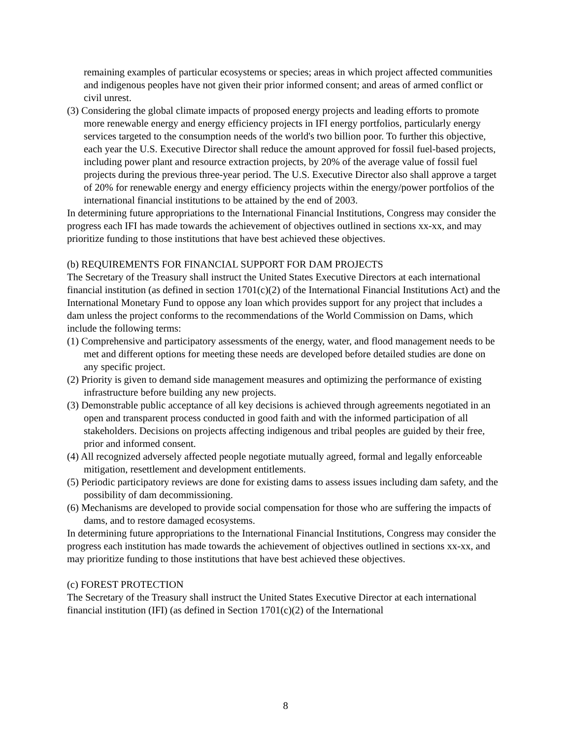remaining examples of particular ecosystems or species; areas in which project affected communities and indigenous peoples have not given their prior informed consent; and areas of armed conflict or civil unrest.
(3) Considering the global climate impacts of proposed energy projects and leading efforts to promote more renewable energy and energy efficiency projects in IFI energy portfolios, particularly energy services targeted to the consumption needs of the world's two billion poor. To further this objective, each year the U.S. Executive Director shall reduce the amount approved for fossil fuel-based projects, including power plant and resource extraction projects, by 20% of the average value of fossil fuel projects during the previous three-year period. The U.S. Executive Director also shall approve a target of 20% for renewable energy and energy efficiency projects within the energy/power portfolios of the international financial institutions to be attained by the end of 2003.
In determining future appropriations to the International Financial Institutions, Congress may consider the progress each IFI has made towards the achievement of objectives outlined in sections xx-xx, and may prioritize funding to those institutions that have best achieved these objectives.
(b) REQUIREMENTS FOR FINANCIAL SUPPORT FOR DAM PROJECTS
The Secretary of the Treasury shall instruct the United States Executive Directors at each international financial institution (as defined in section 1701(c)(2) of the International Financial Institutions Act) and the International Monetary Fund to oppose any loan which provides support for any project that includes a dam unless the project conforms to the recommendations of the World Commission on Dams, which include the following terms:
(1) Comprehensive and participatory assessments of the energy, water, and flood management needs to be met and different options for meeting these needs are developed before detailed studies are done on any specific project.
(2) Priority is given to demand side management measures and optimizing the performance of existing infrastructure before building any new projects.
(3) Demonstrable public acceptance of all key decisions is achieved through agreements negotiated in an open and transparent process conducted in good faith and with the informed participation of all stakeholders. Decisions on projects affecting indigenous and tribal peoples are guided by their free, prior and informed consent.
(4) All recognized adversely affected people negotiate mutually agreed, formal and legally enforceable mitigation, resettlement and development entitlements.
(5) Periodic participatory reviews are done for existing dams to assess issues including dam safety, and the possibility of dam decommissioning.
(6) Mechanisms are developed to provide social compensation for those who are suffering the impacts of dams, and to restore damaged ecosystems.
In determining future appropriations to the International Financial Institutions, Congress may consider the progress each institution has made towards the achievement of objectives outlined in sections xx-xx, and may prioritize funding to those institutions that have best achieved these objectives.
(c) FOREST PROTECTION
The Secretary of the Treasury shall instruct the United States Executive Director at each international financial institution (IFI) (as defined in Section 1701(c)(2) of the International
8